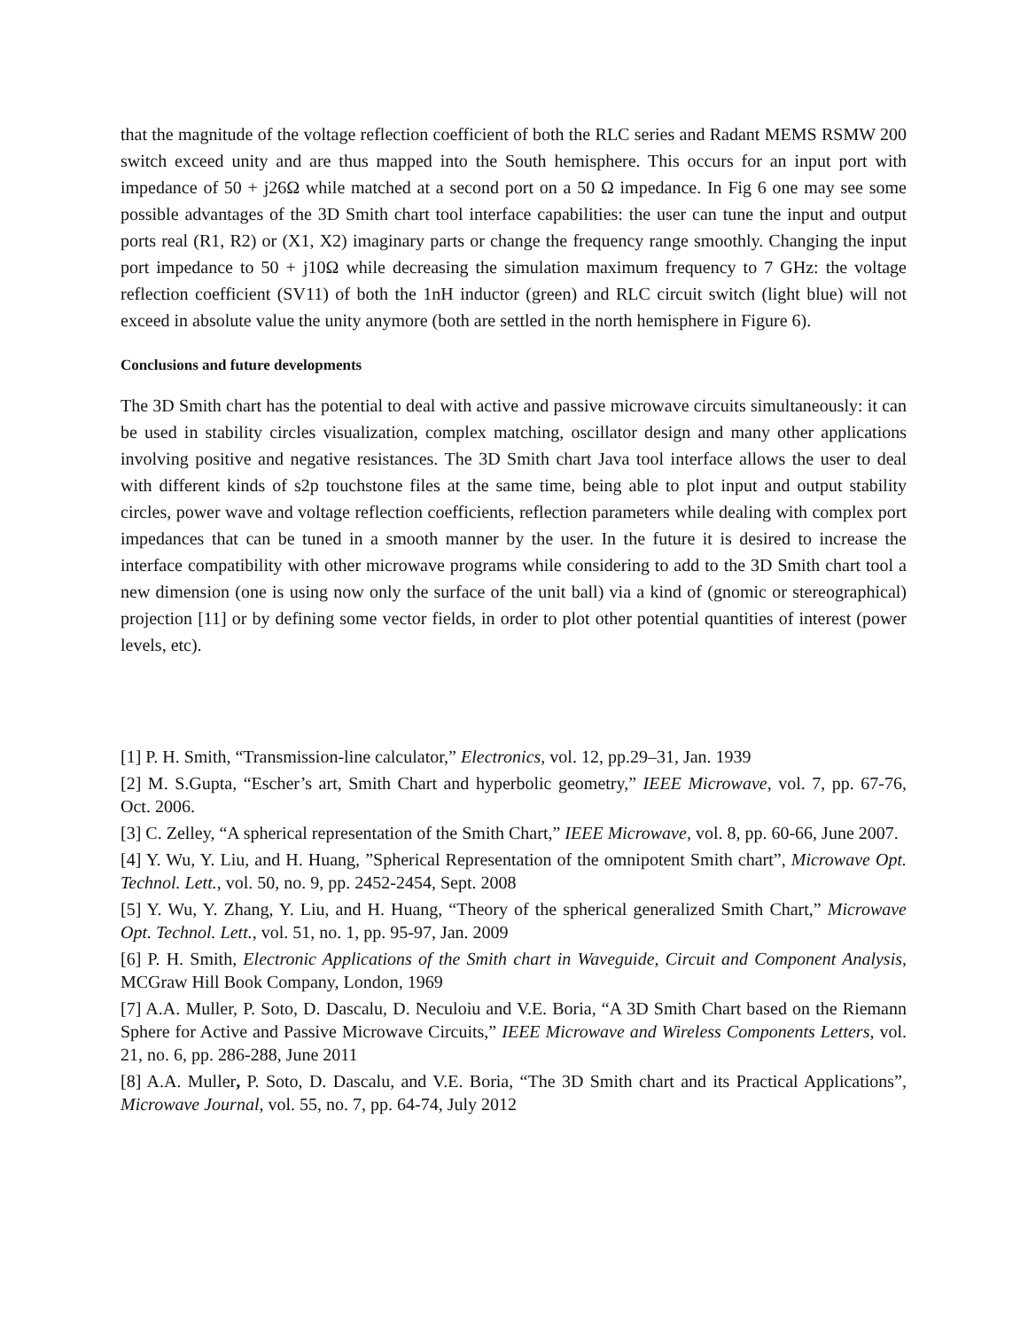that the magnitude of the voltage reflection coefficient of both the RLC series and Radant MEMS RSMW 200 switch exceed unity and are thus mapped into the South hemisphere. This occurs for an input port with impedance of 50 + j26Ω while matched at a second port on a 50 Ω impedance. In Fig 6 one may see some possible advantages of the 3D Smith chart tool interface capabilities: the user can tune the input and output ports real (R1, R2) or (X1, X2) imaginary parts or change the frequency range smoothly. Changing the input port impedance to 50 + j10Ω while decreasing the simulation maximum frequency to 7 GHz: the voltage reflection coefficient (SV11) of both the 1nH inductor (green) and RLC circuit switch (light blue) will not exceed in absolute value the unity anymore (both are settled in the north hemisphere in Figure 6).
Conclusions and future developments
The 3D Smith chart has the potential to deal with active and passive microwave circuits simultaneously: it can be used in stability circles visualization, complex matching, oscillator design and many other applications involving positive and negative resistances. The 3D Smith chart Java tool interface allows the user to deal with different kinds of s2p touchstone files at the same time, being able to plot input and output stability circles, power wave and voltage reflection coefficients, reflection parameters while dealing with complex port impedances that can be tuned in a smooth manner by the user. In the future it is desired to increase the interface compatibility with other microwave programs while considering to add to the 3D Smith chart tool a new dimension (one is using now only the surface of the unit ball) via a kind of (gnomic or stereographical) projection [11] or by defining some vector fields, in order to plot other potential quantities of interest (power levels, etc).
[1] P. H. Smith, “Transmission-line calculator,” Electronics, vol. 12, pp.29–31, Jan. 1939
[2] M. S.Gupta, “Escher’s art, Smith Chart and hyperbolic geometry,” IEEE Microwave, vol. 7, pp. 67-76, Oct. 2006.
[3] C. Zelley, “A spherical representation of the Smith Chart,” IEEE Microwave, vol. 8, pp. 60-66, June 2007.
[4] Y. Wu, Y. Liu, and H. Huang, ”Spherical Representation of the omnipotent Smith chart”, Microwave Opt. Technol. Lett., vol. 50, no. 9, pp. 2452-2454, Sept. 2008
[5] Y. Wu, Y. Zhang, Y. Liu, and H. Huang, “Theory of the spherical generalized Smith Chart,” Microwave Opt. Technol. Lett., vol. 51, no. 1, pp. 95-97, Jan. 2009
[6] P. H. Smith, Electronic Applications of the Smith chart in Waveguide, Circuit and Component Analysis, MCGraw Hill Book Company, London, 1969
[7] A.A. Muller, P. Soto, D. Dascalu, D. Neculoiu and V.E. Boria, “A 3D Smith Chart based on the Riemann Sphere for Active and Passive Microwave Circuits,” IEEE Microwave and Wireless Components Letters, vol. 21, no. 6, pp. 286-288, June 2011
[8] A.A. Muller, P. Soto, D. Dascalu, and V.E. Boria, “The 3D Smith chart and its Practical Applications”, Microwave Journal, vol. 55, no. 7, pp. 64-74, July 2012